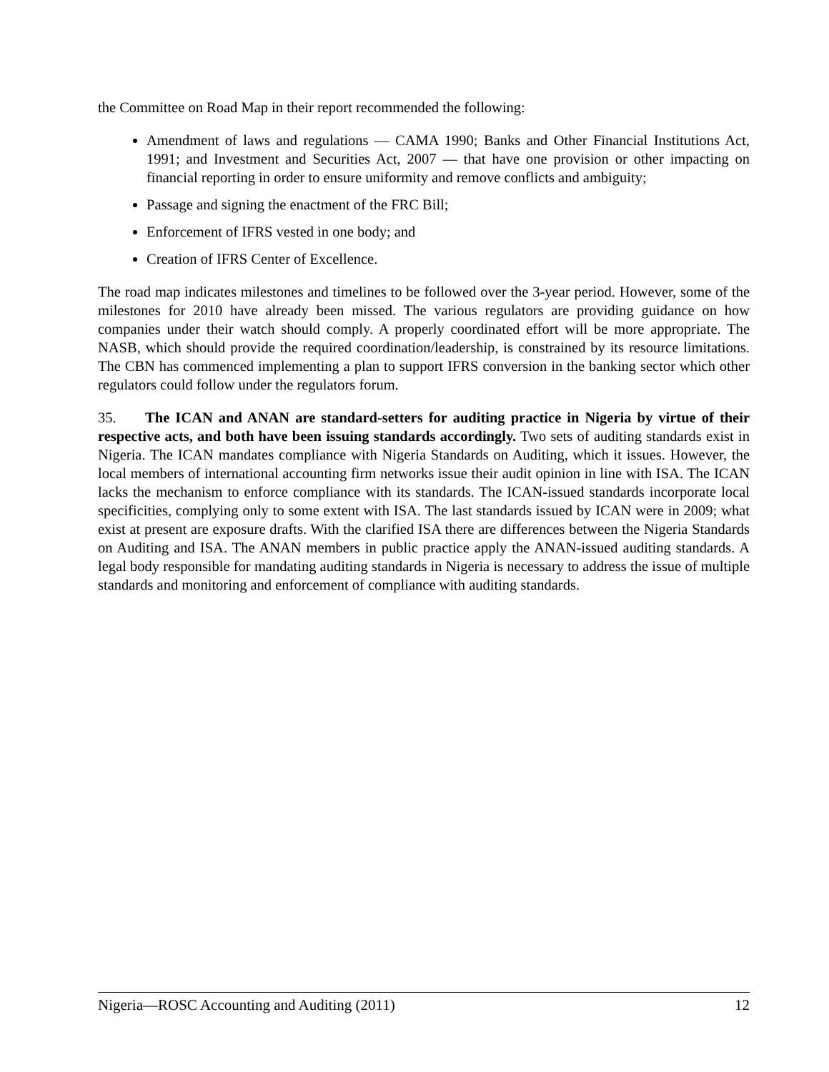the Committee on Road Map in their report recommended the following:
Amendment of laws and regulations — CAMA 1990; Banks and Other Financial Institutions Act, 1991; and Investment and Securities Act, 2007 — that have one provision or other impacting on financial reporting in order to ensure uniformity and remove conflicts and ambiguity;
Passage and signing the enactment of the FRC Bill;
Enforcement of IFRS vested in one body; and
Creation of IFRS Center of Excellence.
The road map indicates milestones and timelines to be followed over the 3-year period. However, some of the milestones for 2010 have already been missed. The various regulators are providing guidance on how companies under their watch should comply. A properly coordinated effort will be more appropriate. The NASB, which should provide the required coordination/leadership, is constrained by its resource limitations. The CBN has commenced implementing a plan to support IFRS conversion in the banking sector which other regulators could follow under the regulators forum.
35. The ICAN and ANAN are standard-setters for auditing practice in Nigeria by virtue of their respective acts, and both have been issuing standards accordingly. Two sets of auditing standards exist in Nigeria. The ICAN mandates compliance with Nigeria Standards on Auditing, which it issues. However, the local members of international accounting firm networks issue their audit opinion in line with ISA. The ICAN lacks the mechanism to enforce compliance with its standards. The ICAN-issued standards incorporate local specificities, complying only to some extent with ISA. The last standards issued by ICAN were in 2009; what exist at present are exposure drafts. With the clarified ISA there are differences between the Nigeria Standards on Auditing and ISA. The ANAN members in public practice apply the ANAN-issued auditing standards. A legal body responsible for mandating auditing standards in Nigeria is necessary to address the issue of multiple standards and monitoring and enforcement of compliance with auditing standards.
Nigeria—ROSC Accounting and Auditing (2011) 12